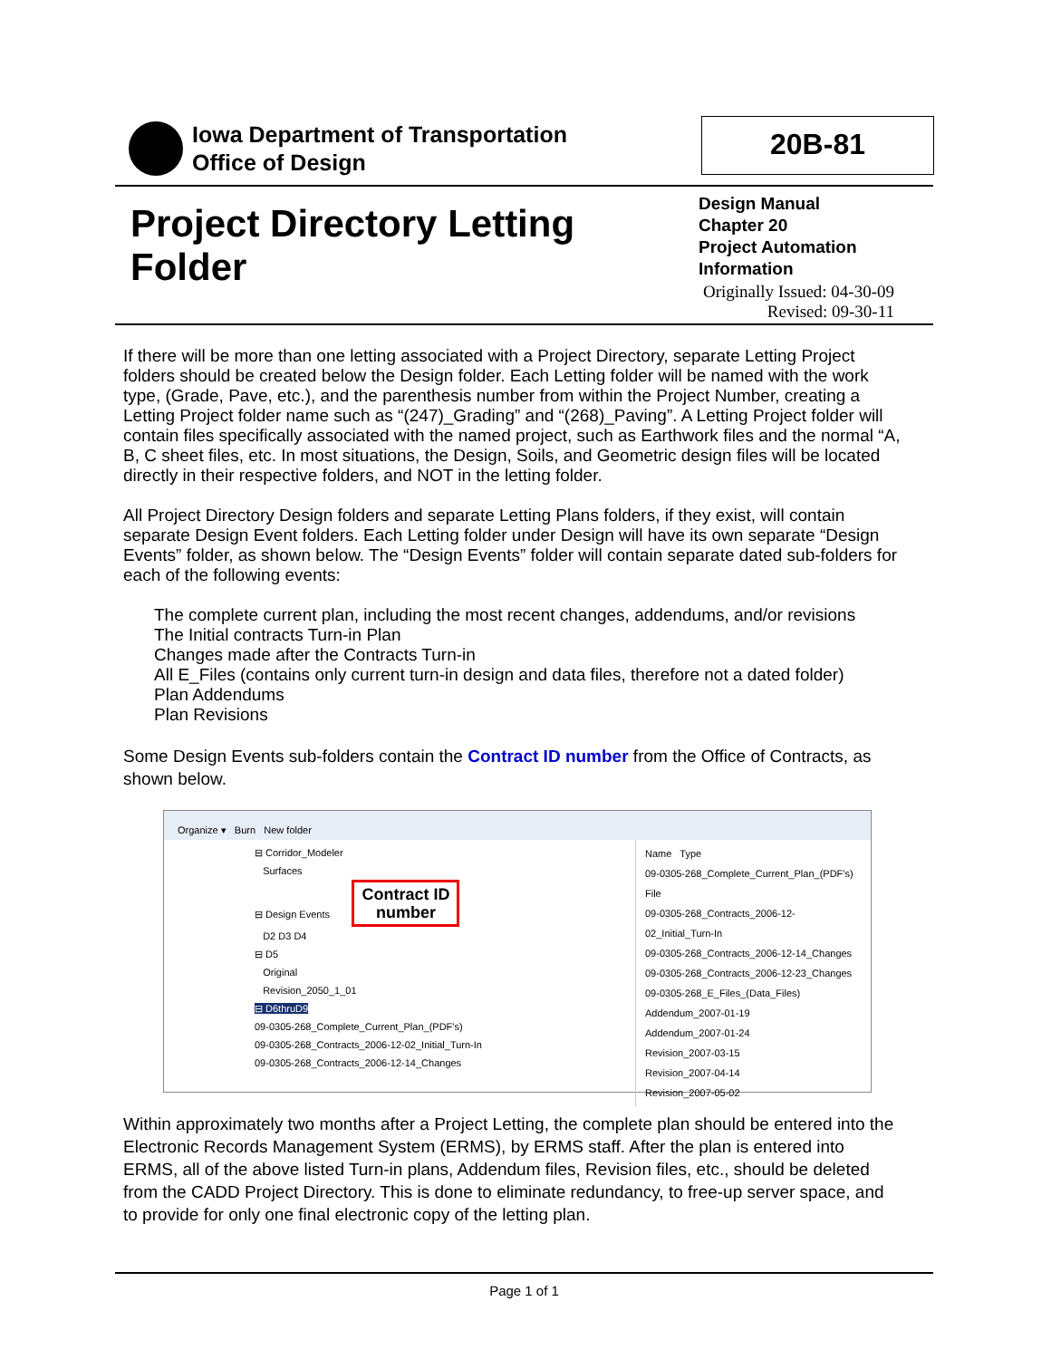Iowa Department of Transportation
Office of Design
20B-81
Project Directory Letting
Folder
Design Manual
Chapter 20
Project Automation
Information
Originally Issued: 04-30-09
Revised: 09-30-11
If there will be more than one letting associated with a Project Directory, separate Letting Project folders should be created below the Design folder. Each Letting folder will be named with the work type, (Grade, Pave, etc.), and the parenthesis number from within the Project Number, creating a Letting Project folder name such as “(247)_Grading” and “(268)_Paving”. A Letting Project folder will contain files specifically associated with the named project, such as Earthwork files and the normal “A, B, C sheet files, etc. In most situations, the Design, Soils, and Geometric design files will be located directly in their respective folders, and NOT in the letting folder.
All Project Directory Design folders and separate Letting Plans folders, if they exist, will contain separate Design Event folders. Each Letting folder under Design will have its own separate “Design Events” folder, as shown below. The “Design Events” folder will contain separate dated sub-folders for each of the following events:
The complete current plan, including the most recent changes, addendums, and/or revisions
The Initial contracts Turn-in Plan
Changes made after the Contracts Turn-in
All E_Files (contains only current turn-in design and data files, therefore not a dated folder)
Plan Addendums
Plan Revisions
Some Design Events sub-folders contain the Contract ID number from the Office of Contracts, as shown below.
Organize ▾ Burn New folder
⊟ Corridor_Modeler
Surfaces
⊟ Design Events Contract ID
number
D2 D3 D4
⊟ D5
Original
Revision_2050_1_01
⊟ D6thruD9
09-0305-268_Complete_Current_Plan_(PDF's)
09-0305-268_Contracts_2006-12-02_Initial_Turn-In
09-0305-268_Contracts_2006-12-14_Changes
Name Type
09-0305-268_Complete_Current_Plan_(PDF's) File
09-0305-268_Contracts_2006-12-02_Initial_Turn-In
09-0305-268_Contracts_2006-12-14_Changes
09-0305-268_Contracts_2006-12-23_Changes
09-0305-268_E_Files_(Data_Files)
Addendum_2007-01-19
Addendum_2007-01-24
Revision_2007-03-15
Revision_2007-04-14
Revision_2007-05-02
Within approximately two months after a Project Letting, the complete plan should be entered into the Electronic Records Management System (ERMS), by ERMS staff. After the plan is entered into ERMS, all of the above listed Turn-in plans, Addendum files, Revision files, etc., should be deleted from the CADD Project Directory. This is done to eliminate redundancy, to free-up server space, and to provide for only one final electronic copy of the letting plan.
Page 1 of 1